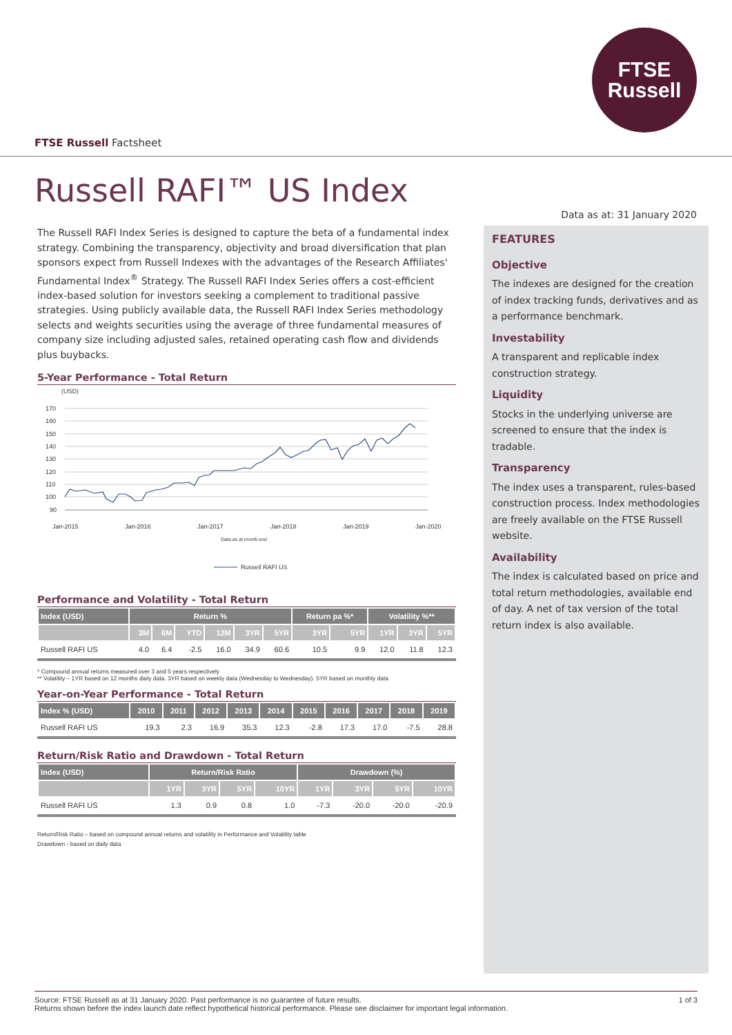FTSE
Russell
FTSE Russell Factsheet
Russell RAFI™ US Index
Data as at: 31 January 2020
The Russell RAFI Index Series is designed to capture the beta of a fundamental index strategy. Combining the transparency, objectivity and broad diversification that plan sponsors expect from Russell Indexes with the advantages of the Research Affiliates' Fundamental Index<sup>®</sup> Strategy. The Russell RAFI Index Series offers a cost-efficient index-based solution for investors seeking a complement to traditional passive strategies. Using publicly available data, the Russell RAFI Index Series methodology selects and weights securities using the average of three fundamental measures of company size including adjusted sales, retained operating cash flow and dividends plus buybacks.
5-Year Performance - Total Return
(USD)
170
160
150
140
130
120
110
100
90
Jan-2015
Jan-2016
Jan-2017
Jan-2018
Jan-2019
Jan-2020
Data as at month end
Russell RAFI US
Performance and Volatility - Total Return
| Index (USD) | Return % | | | | | | Return pa %* | | Volatility %** | | |
| --- | --- | --- | --- | --- | --- | --- | --- | --- | --- | --- | --- |
| | 3M | 6M | YTD | 12M | 3YR | 5YR | 3YR | 5YR | 1YR | 3YR | 5YR |
| Russell RAFI US | 4.0 | 6.4 | -2.5 | 16.0 | 34.9 | 60.6 | 10.5 | 9.9 | 12.0 | 11.8 | 12.3 |
* Compound annual returns measured over 3 and 5 years respectively
** Volatility – 1YR based on 12 months daily data. 3YR based on weekly data (Wednesday to Wednesday). 5YR based on monthly data
Year-on-Year Performance - Total Return
| Index % (USD) | 2010 | 2011 | 2012 | 2013 | 2014 | 2015 | 2016 | 2017 | 2018 | 2019 |
| --- | --- | --- | --- | --- | --- | --- | --- | --- | --- | --- |
| Russell RAFI US | 19.3 | 2.3 | 16.9 | 35.3 | 12.3 | -2.8 | 17.3 | 17.0 | -7.5 | 28.8 |
Return/Risk Ratio and Drawdown - Total Return
| Index (USD) | Return/Risk Ratio | | | | Drawdown (%) | | | |
| --- | --- | --- | --- | --- | --- | --- | --- | --- |
| | 1YR | 3YR | 5YR | 10YR | 1YR | 3YR | 5YR | 10YR |
| Russell RAFI US | 1.3 | 0.9 | 0.8 | 1.0 | -7.3 | -20.0 | -20.0 | -20.9 |
Return/Risk Ratio – based on compound annual returns and volatility in Performance and Volatility table
Drawdown - based on daily data
FEATURES
Objective
The indexes are designed for the creation of index tracking funds, derivatives and as a performance benchmark.
Investability
A transparent and replicable index construction strategy.
Liquidity
Stocks in the underlying universe are screened to ensure that the index is tradable.
Transparency
The index uses a transparent, rules-based construction process. Index methodologies are freely available on the FTSE Russell website.
Availability
The index is calculated based on price and total return methodologies, available end of day. A net of tax version of the total return index is also available.
Source: FTSE Russell as at 31 January 2020. Past performance is no guarantee of future results.
Returns shown before the index launch date reflect hypothetical historical performance. Please see disclaimer for important legal information.
1 of 3